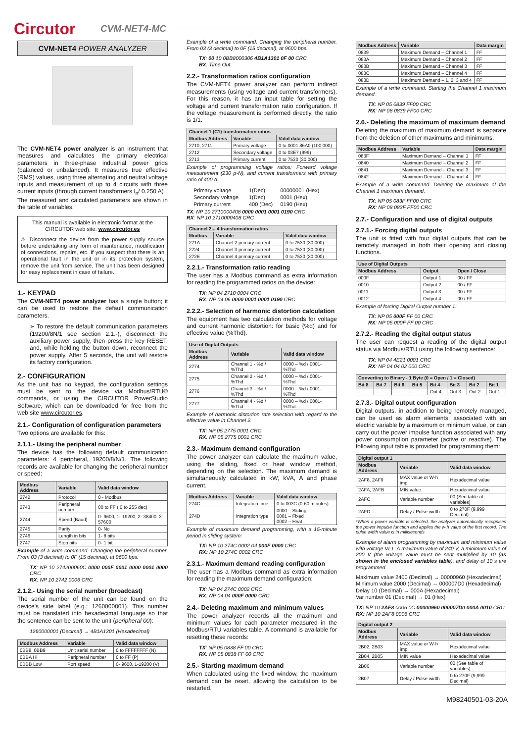Circutor
CVM-NET4-MC
CVM-NET4 POWER ANALYZER
The CVM-NET4 power analyzer is an instrument that measures and calculates the primary electrical parameters in three-phase industrial power grids (balanced or unbalanced). It measures true effective (RMS) values, using three alternating and neutral voltage inputs and measurement of up to 4 circuits with three current inputs (through current transformers I<sub>n</sub>/ 0.250 A) .
The measured and calculated parameters are shown in the table of variables.
This manual is available in electronic format at the CIRCUTOR web site: www.circutor.es
⚠ Disconnect the device from the power supply source before undertaking any form of maintenance, modification of connections, repairs, etc. If you suspect that there is an operational fault in the unit or in its protection system, remove the unit from service. The unit has been designed for easy replacement in case of failure.
1.- KEYPAD
The CVM-NET4 power analyzer has a single button; it can be used to restore the default communication parameters.
➢ To restore the default communication parameters (19200/8N/1 see section 2.1.-), disconnect the auxiliary power supply, then press the key RESET, and, while holding the button down, reconnect the power supply. After 5 seconds, the unit will restore its factory configuration.
2.- CONFIGURATION
As the unit has no keypad, the configuration settings must be sent to the device via Modbus/RTU© commands, or using the CIRCUTOR PowerStudio Software, which can be downloaded for free from the web site www.circutor.es.
2.1.- Configuration of configuration parameters
Two options are available for this:
2.1.1.- Using the peripheral number
The device has the following default communication parameters: 4 peripheral, 19200/8/N/1. The following records are available for changing the peripheral number or speed:
| Modbus Address | Variable | Valid data window |
| --- | --- | --- |
| 2742 | Protocol | 0 - Modbus |
| 2743 | Peripheral number | 00 to FF ( 0 to 255 dec) |
| 2744 | Speed (Baud) | 0- 9600, 1- 19200, 2- 38400, 3- 57600 |
| 2745 | Parity | 0- No |
| 2746 | Length in bits | 1- 8 bits |
| 2747 | Stop bits | 0- 1 bit |
Example of a write command. Changing the peripheral number. From 03 (3 decimal) to 0F (15 decimal), at 9600 bps.
TX: NP 10 274200060C 0000 000F 0001 0000 0001 0000 CRC
RX: NP 10 2742 0006 CRC
2.1.2.- Using the serial number (broadcast)
The serial number of the unit can be found on the device's side label (e.g.: 1260000001). This number must be translated into hexadecimal language so that the sentence can be sent to the unit (peripheral 00):
1260000001 (Decimal) → 4B1A1301 (Hexadecimal)
| Modbus Address | Variable | Valid data window |
| --- | --- | --- |
| 0BB8, 0BB9 | Unit serial number | 0 to FFFFFFFF (N) |
| 0BBA Hi | Peripheral number | 0 to FF (P) |
| 0BBB Low | Port speed | 0- 9600, 1-19200 (V) |
Example of a write command. Changing the peripheral number. From 03 (3 decimal) to 0F (15 decimal), at 9600 bps.
TX: 00 10 0BB8000306 4B1A1301 0F 00 CRC
RX: Time Out
2.2.- Transformation ratios configuration
The CVM-NET4 power analyzer can perform indirect measurements (using voltage and current transformers). For this reason, it has an input table for setting the voltage and current transformation ratio configuration. If the voltage measurement is performed directly, the ratio is 1/1.
| Channel 1 (C1) transformation ratios | | |
| --- | --- | --- |
| Modbus Address | Variable | Valid data window |
| 2710, 2711 | Primary voltage | 0 to 0001 86A0 (100,000) |
| 2712 | Secondary voltage | 0 to 03E7 (999) |
| 2713 | Primary current | 0 to 7530 (30,000) |
Example of programming voltage ratios; Forward voltage measurement (230 p-N), and current transformers with primary ratio of 400 A.
| Primary voltage | 1(Dec) | 00000001 (Hex) |
| Secondary voltage | 1(Dec) | 0001 (Hex) |
| Primary current | 400 (Dec) | 0190 (Hex) |
TX: NP 10 2710000408 0000 0001 0001 0190 CRC
RX: NP 10 2710000408 CRC
| Channel 2... 4 transformation ratios | | |
| --- | --- | --- |
| Modbus | Variable | Valid data window |
| 271A | Channel 2 primary current | 0 to 7530 (30,000) |
| 2724 | Channel 3 primary current | 0 to 7530 (30,000) |
| 272E | Channel 4 primary current | 0 to 7530 (30,000) |
2.2.1.- Transformation ratio reading
The user has a Modbus command as extra information for reading the programmed ratios on the device:
TX: NP 04 2710 0004 CRC
RX: NP 04 06 0000 0001 0001 0190 CRC
2.2.2.- Selection of harmonic distortion calculation
The equipment has two calculation methods for voltage and current harmonic distortion: for basic (%d) and for effective value (%Thd).
| Use of Digital Outputs | | |
| --- | --- | --- |
| Modbus Address | Variable | Valid data window |
| 2774 | Channel 1 - %d / %Thd | 0000 – %d / 0001- %Thd |
| 2775 | Channel 2 - %d / %Thd | 0000 – %d / 0001- %Thd |
| 2776 | Channel 3 - %d / %Thd | 0000 – %d / 0001- %Thd |
| 2777 | Channel 4 - %d / %Thd | 0000 – %d / 0001- %Thd |
Example of harmonic distortion rate selection with regard to the effective value in Channel 2.
TX: NP 05 2775 0001 CRC
RX: NP 05 2775 0001 CRC
2.3.- Maximum demand configuration
The power analyzer can calculate the maximum value, using the sliding, fixed or heat window method, depending on the selection. The maximum demand is simultaneously calculated in kW, kVA, A and phase current.
| Modbus Address | Variable | Valid data window |
| --- | --- | --- |
| 274C | Integration time | 0 to 003C (0-60 minutes) |
| 274D | Integration type | 0000 – Sliding 0001 – Fixed 0002 – Heat |
Example of maximum demand programming, with a 15-minute period in sliding system:
TX: NP 10 274C 0002 04 000F 0000 CRC
RX: NP 10 274C 0002 CRC
2.3.1.- Maximum demand reading configuration
The user has a Modbus command as extra information for reading the maximum demand configuration:
TX: NP 04 274C 0002 CRC
RX: NP 04 04 000F 0000 CRC
2.4.- Deleting maximum and minimum values
The power analyzer records all the maximum and minimum values for each parameter measured in the Modbus/RTU variables table. A command is available for resetting these records:
TX: NP 05 0838 FF 00 CRC
RX: NP 05 0838 FF 00 CRC
2.5.- Starting maximum demand
When calculated using the fixed window, the maximum demand can be reset, allowing the calculation to be restarted.
| Modbus Address | Variable | Data margin |
| --- | --- | --- |
| 0839 | Maximum Demand – Channel 1 | FF |
| 083A | Maximum Demand – Channel 2 | FF |
| 083B | Maximum Demand – Channel 3 | FF |
| 083C | Maximum Demand – Channel 4 | FF |
| 083D | Maximum Demand – 1, 2, 3 and 4 | FF |
Example of a write command. Starting the Channel 1 maximum demand.
TX: NP 05 0839 FF00 CRC
RX: NP 08 0839 FF00 CRC
2.6.- Deleting the maximum of maximum demand
Deleting the maximum of maximum demand is separate from the deletion of other maximums and minimums.
| Modbus Address | Variable | Data margin |
| --- | --- | --- |
| 083F | Maximum Demand – Channel 1 | FF |
| 0840 | Maximum Demand – Channel 2 | FF |
| 0841 | Maximum Demand – Channel 3 | FF |
| 0842 | Maximum Demand – Channel 4 | FF |
Example of a write command. Deleting the maximum of the Channel 1 maximum demand.
TX: NP 05 083F FF00 CRC
RX: NP 08 083F FF00 CRC
2.7.- Configuration and use of digital outputs
2.7.1.- Forcing digital outputs
The unit is fitted with four digital outputs that can be remotely managed in both their opening and closing functions.
| Use of Digital Outputs | | |
| --- | --- | --- |
| Modbus Address | Output | Open / Close |
| 000F | Output 1 | 00 / FF |
| 0010 | Output 2 | 00 / FF |
| 0011 | Output 3 | 00 / FF |
| 0012 | Output 4 | 00 / FF |
Example of forcing Digital Output number 1:
TX: NP 05 000F FF 00 CRC
RX: NP 05 000F FF 00 CRC
2.7.2.- Reading the digital output status
The user can request a reading of the digital output status via Modbus/RTU using the following sentence:
TX: NP 04 4E21 0001 CRC
RX: NP 04 04 02 000 CRC
| Converting to Binary - 1 Byte (0 = Open / 1 = Closed) | | | | | | | |
| --- | --- | --- | --- | --- | --- | --- | --- |
| Bit 8 | Bit 7 | Bit 6 | Bit 5 | Bit 4 | Bit 3 | Bit 2 | Bit 1 |
| - | - | - | - | Out 4 | Out 3 | Out 2 | Out 1 |
2.7.3.- Digital output configuration
Digital outputs, in addition to being remotely managed, can be used as alarm elements, associated with an electric variable by a maximum or minimum value, or can carry out the power impulse function associated with any power consumption parameter (active or reactive). The following input table is provided for programming them:
| Digital output 1 | | |
| --- | --- | --- |
| Modbus Address | Variable | Valid data window |
| 2AF8, 2AF9 | MAX value or W·h imp | Hexadecimal value |
| 2AFA, 2AFB | MIN value | Hexadecimal value |
| 2AFC | Variable number | 00 (See table of variables) |
| 2AFD | Delay / Pulse width | 0 to 270F (9,999 Decimal) |
*When a power variable is selected, the analyzer automatically recognises the power impulse function and applies the w·h value of the first record. The pulse width value is in milliseconds
Example of alarm programming by maximum and minimum value with voltage VL1. A maximum value of 240 V, a minimum value of 200 V (the voltage value must be sent multiplied by 10 (as shown in the enclosed variables table), and delay of 10 s are programmed.
Maximum value 2400 (Decimal) → 00000960 (Hexadecimal)
Minimum value 2000 (Decimal) → 000007D0 (Hexadecimal)
Delay 10 (Decimal) → 000A (Hexadecimal)
Var number 01 (Decimal) → 01 (Hex)
TX: NP 10 2AF8 0006 0C 00000960 000007D0 000A 0010 CRC
RX: NP 10 2AF8 0006 CRC
| Digital output 2 | | |
| --- | --- | --- |
| Modbus Address | Variable | Valid data window |
| 2B02, 2B03 | MAX value or W·h imp | Hexadecimal value |
| 2B04, 2B05 | MIN value | Hexadecimal value |
| 2B06 | Variable number | 00 (See table of variables) |
| 2B07 | Delay / Pulse width | 0 to 270F (9,999 Decimal) |
M98240501-03-20A